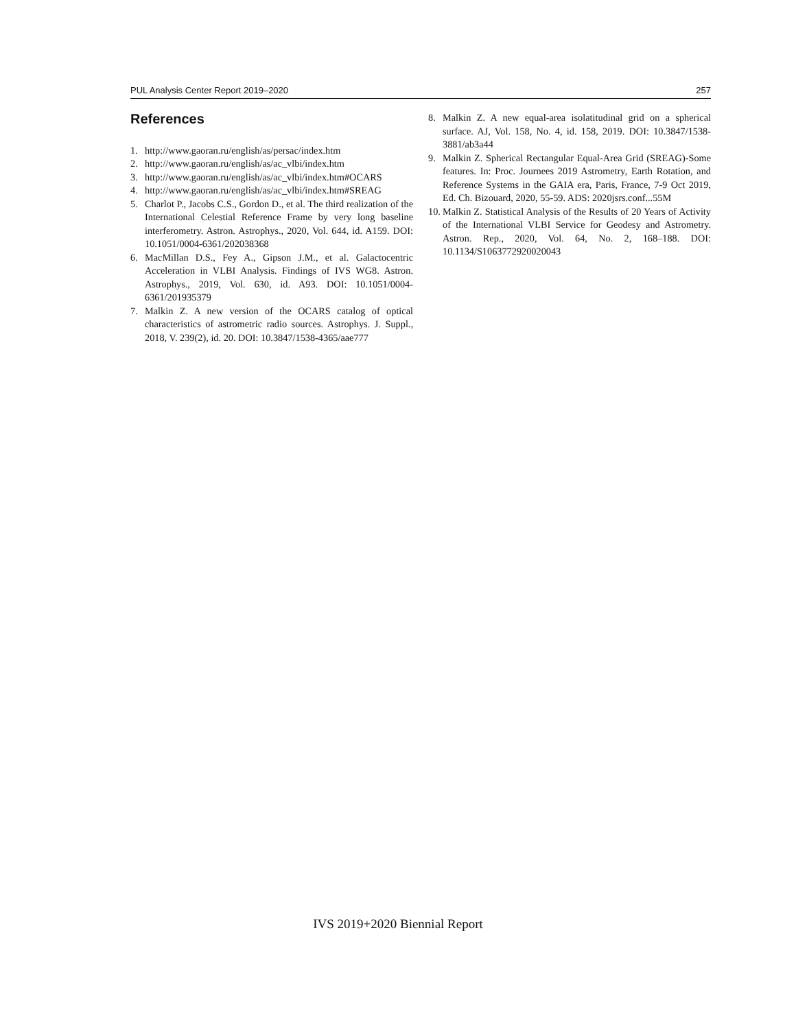PUL Analysis Center Report 2019–2020 257
References
1. http://www.gaoran.ru/english/as/persac/index.htm
2. http://www.gaoran.ru/english/as/ac_vlbi/index.htm
3. http://www.gaoran.ru/english/as/ac_vlbi/index.htm#OCARS
4. http://www.gaoran.ru/english/as/ac_vlbi/index.htm#SREAG
5. Charlot P., Jacobs C.S., Gordon D., et al. The third realization of the International Celestial Reference Frame by very long baseline interferometry. Astron. Astrophys., 2020, Vol. 644, id. A159. DOI: 10.1051/0004-6361/202038368
6. MacMillan D.S., Fey A., Gipson J.M., et al. Galactocentric Acceleration in VLBI Analysis. Findings of IVS WG8. Astron. Astrophys., 2019, Vol. 630, id. A93. DOI: 10.1051/0004-6361/201935379
7. Malkin Z. A new version of the OCARS catalog of optical characteristics of astrometric radio sources. Astrophys. J. Suppl., 2018, V. 239(2), id. 20. DOI: 10.3847/1538-4365/aae777
8. Malkin Z. A new equal-area isolatitudinal grid on a spherical surface. AJ, Vol. 158, No. 4, id. 158, 2019. DOI: 10.3847/1538-3881/ab3a44
9. Malkin Z. Spherical Rectangular Equal-Area Grid (SREAG)-Some features. In: Proc. Journees 2019 Astrometry, Earth Rotation, and Reference Systems in the GAIA era, Paris, France, 7-9 Oct 2019, Ed. Ch. Bizouard, 2020, 55-59. ADS: 2020jsrs.conf...55M
10. Malkin Z. Statistical Analysis of the Results of 20 Years of Activity of the International VLBI Service for Geodesy and Astrometry. Astron. Rep., 2020, Vol. 64, No. 2, 168–188. DOI: 10.1134/S1063772920020043
IVS 2019+2020 Biennial Report